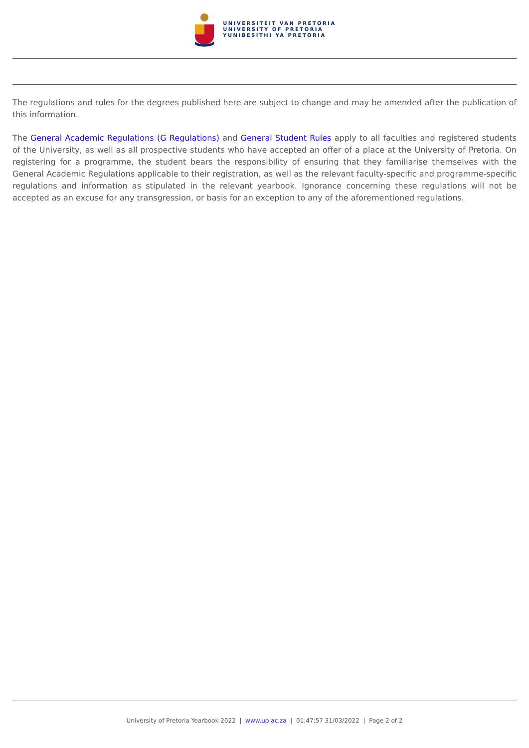UNIVERSITEIT VAN PRETORIA
UNIVERSITY OF PRETORIA
YUNIBESITHI YA PRETORIA
The regulations and rules for the degrees published here are subject to change and may be amended after the publication of this information.
The General Academic Regulations (G Regulations) and General Student Rules apply to all faculties and registered students of the University, as well as all prospective students who have accepted an offer of a place at the University of Pretoria. On registering for a programme, the student bears the responsibility of ensuring that they familiarise themselves with the General Academic Regulations applicable to their registration, as well as the relevant faculty-specific and programme-specific regulations and information as stipulated in the relevant yearbook. Ignorance concerning these regulations will not be accepted as an excuse for any transgression, or basis for an exception to any of the aforementioned regulations.
University of Pretoria Yearbook 2022 | www.up.ac.za | 01:47:57 31/03/2022 | Page 2 of 2